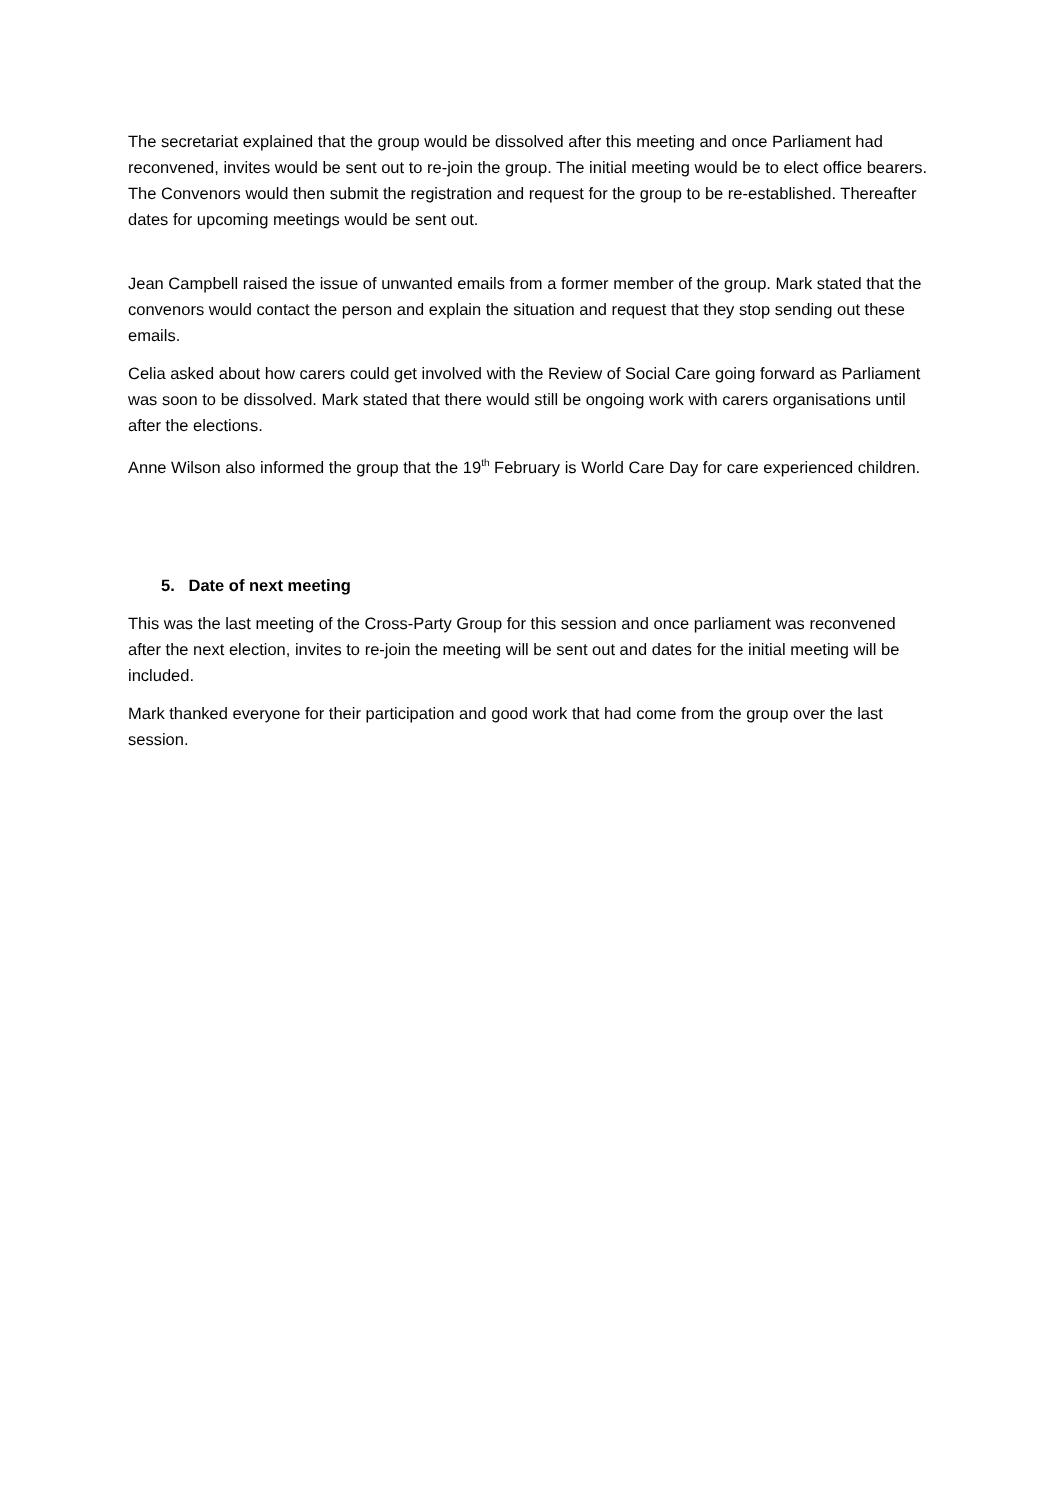The secretariat explained that the group would be dissolved after this meeting and once Parliament had reconvened, invites would be sent out to re-join the group. The initial meeting would be to elect office bearers. The Convenors would then submit the registration and request for the group to be re-established. Thereafter dates for upcoming meetings would be sent out.
Jean Campbell raised the issue of unwanted emails from a former member of the group. Mark stated that the convenors would contact the person and explain the situation and request that they stop sending out these emails.
Celia asked about how carers could get involved with the Review of Social Care going forward as Parliament was soon to be dissolved. Mark stated that there would still be ongoing work with carers organisations until after the elections.
Anne Wilson also informed the group that the 19<sup>th</sup> February is World Care Day for care experienced children.
5. Date of next meeting
This was the last meeting of the Cross-Party Group for this session and once parliament was reconvened after the next election, invites to re-join the meeting will be sent out and dates for the initial meeting will be included.
Mark thanked everyone for their participation and good work that had come from the group over the last session.